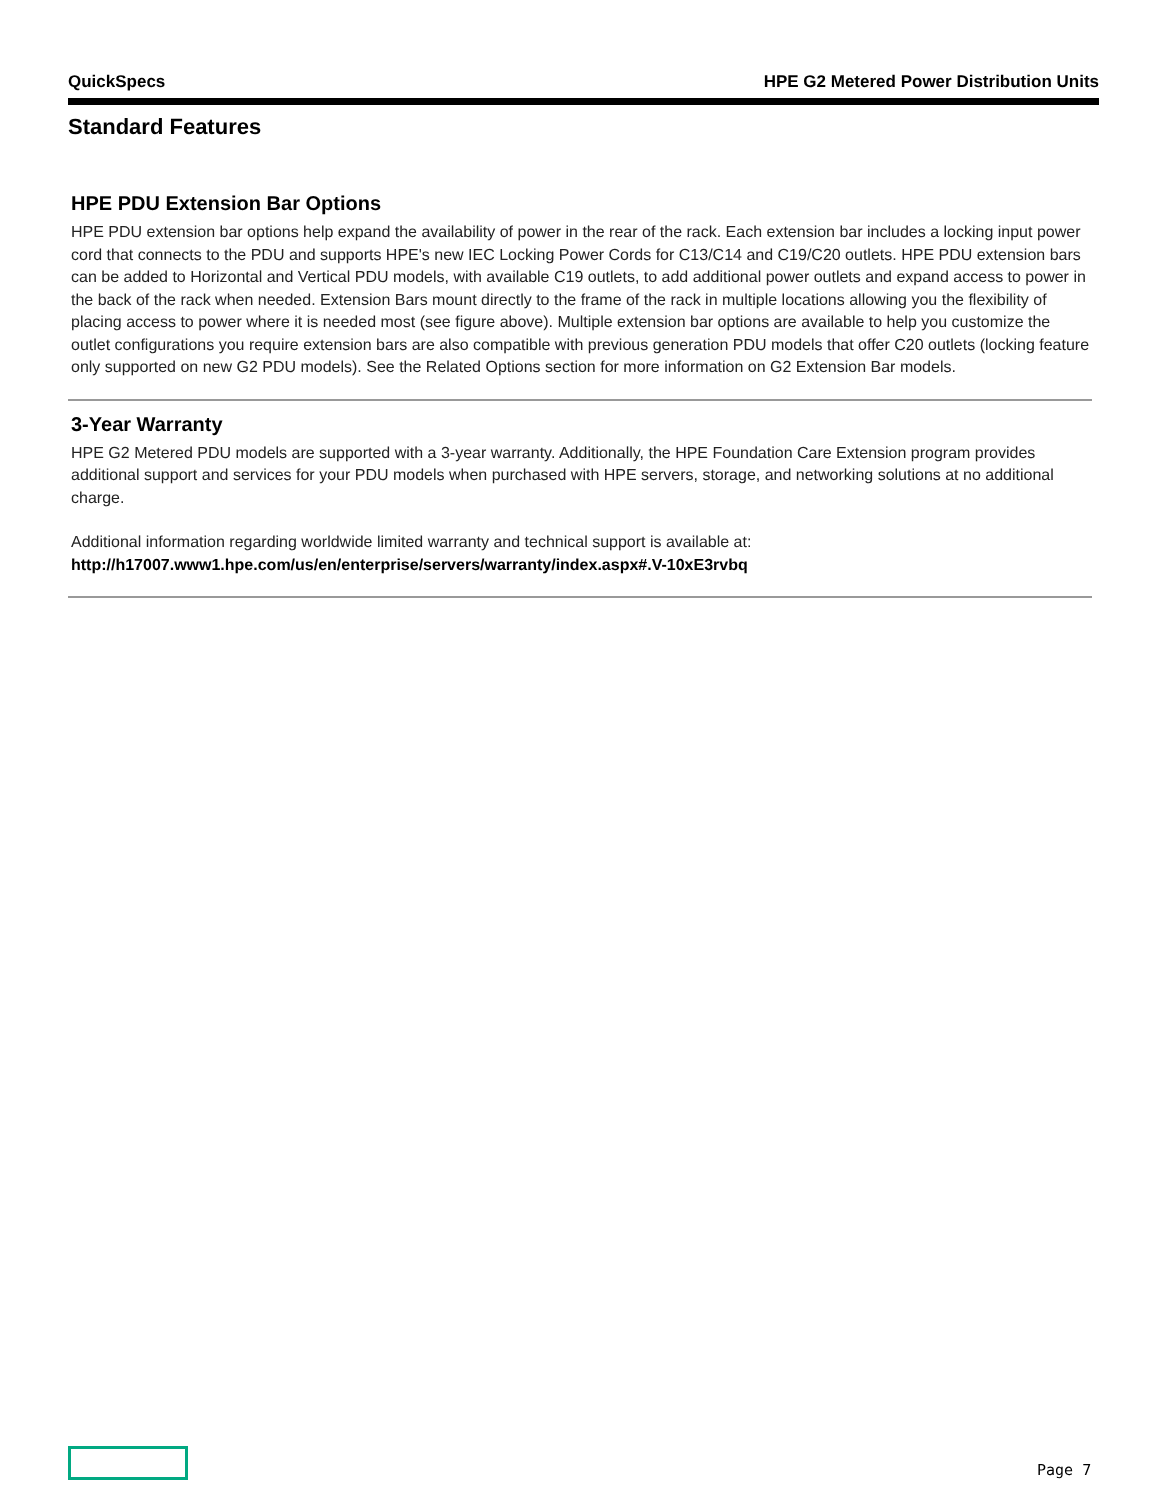QuickSpecs HPE G2 Metered Power Distribution Units
Standard Features
HPE PDU Extension Bar Options
HPE PDU extension bar options help expand the availability of power in the rear of the rack. Each extension bar includes a locking input power cord that connects to the PDU and supports HPE's new IEC Locking Power Cords for C13/C14 and C19/C20 outlets. HPE PDU extension bars can be added to Horizontal and Vertical PDU models, with available C19 outlets, to add additional power outlets and expand access to power in the back of the rack when needed. Extension Bars mount directly to the frame of the rack in multiple locations allowing you the flexibility of placing access to power where it is needed most (see figure above). Multiple extension bar options are available to help you customize the outlet configurations you require extension bars are also compatible with previous generation PDU models that offer C20 outlets (locking feature only supported on new G2 PDU models). See the Related Options section for more information on G2 Extension Bar models.
3-Year Warranty
HPE G2 Metered PDU models are supported with a 3-year warranty. Additionally, the HPE Foundation Care Extension program provides additional support and services for your PDU models when purchased with HPE servers, storage, and networking solutions at no additional charge.
Additional information regarding worldwide limited warranty and technical support is available at:
http://h17007.www1.hpe.com/us/en/enterprise/servers/warranty/index.aspx#.V-10xE3rvbq
Page 7